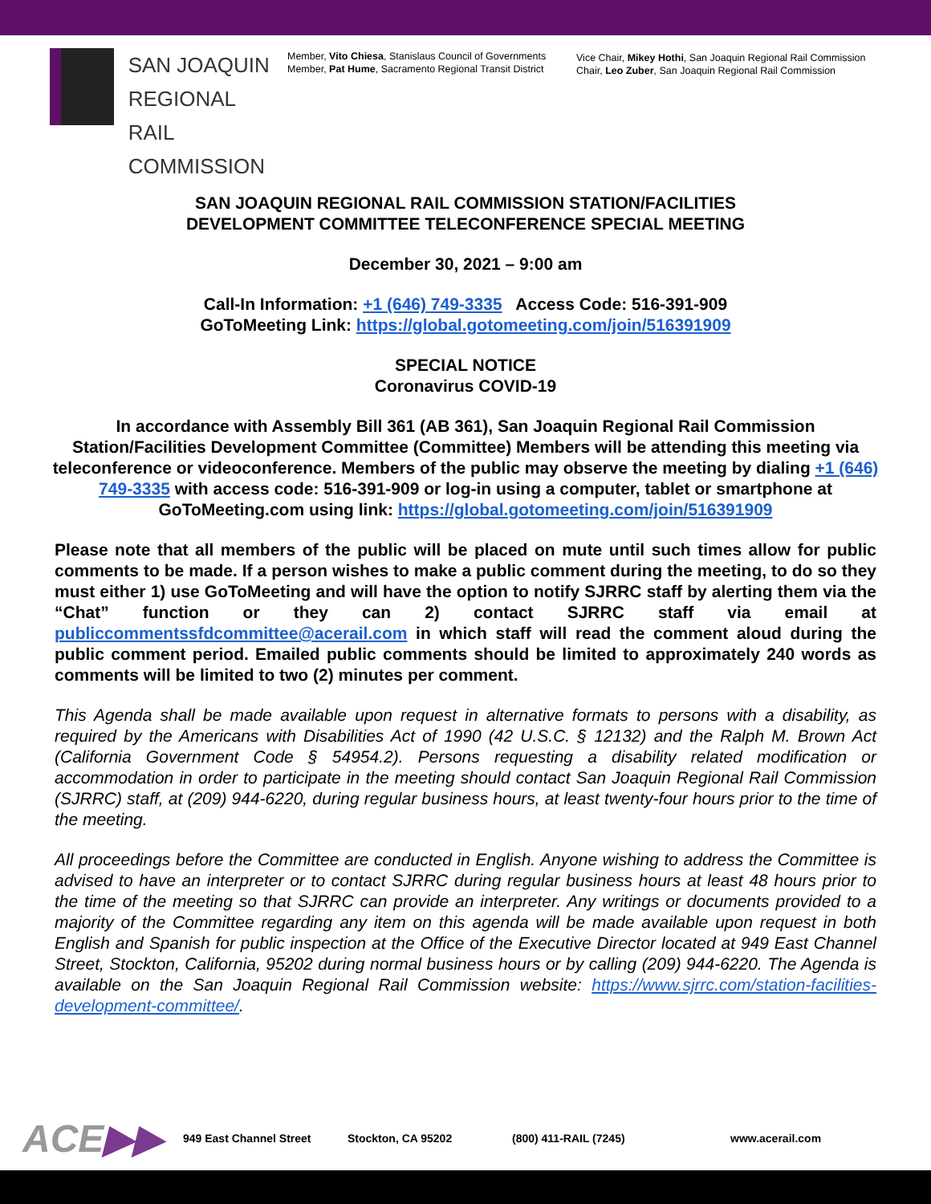SAN JOAQUIN
REGIONAL
RAIL COMMISSION
Member, Vito Chiesa, Stanislaus Council of Governments
Member, Pat Hume, Sacramento Regional Transit District
Vice Chair, Mikey Hothi, San Joaquin Regional Rail Commission
Chair, Leo Zuber, San Joaquin Regional Rail Commission
SAN JOAQUIN REGIONAL RAIL COMMISSION STATION/FACILITIES
DEVELOPMENT COMMITTEE TELECONFERENCE SPECIAL MEETING
December 30, 2021 – 9:00 am
Call-In Information: +1 (646) 749-3335 Access Code: 516-391-909
GoToMeeting Link: https://global.gotomeeting.com/join/516391909
SPECIAL NOTICE
Coronavirus COVID-19
In accordance with Assembly Bill 361 (AB 361), San Joaquin Regional Rail Commission Station/Facilities Development Committee (Committee) Members will be attending this meeting via teleconference or videoconference. Members of the public may observe the meeting by dialing +1 (646) 749-3335 with access code: 516-391-909 or log-in using a computer, tablet or smartphone at GoToMeeting.com using link: https://global.gotomeeting.com/join/516391909
Please note that all members of the public will be placed on mute until such times allow for public comments to be made. If a person wishes to make a public comment during the meeting, to do so they must either 1) use GoToMeeting and will have the option to notify SJRRC staff by alerting them via the “Chat” function or they can 2) contact SJRRC staff via email at publiccommentssfdcommittee@acerail.com in which staff will read the comment aloud during the public comment period. Emailed public comments should be limited to approximately 240 words as comments will be limited to two (2) minutes per comment.
This Agenda shall be made available upon request in alternative formats to persons with a disability, as required by the Americans with Disabilities Act of 1990 (42 U.S.C. § 12132) and the Ralph M. Brown Act (California Government Code § 54954.2). Persons requesting a disability related modification or accommodation in order to participate in the meeting should contact San Joaquin Regional Rail Commission (SJRRC) staff, at (209) 944-6220, during regular business hours, at least twenty-four hours prior to the time of the meeting.
All proceedings before the Committee are conducted in English. Anyone wishing to address the Committee is advised to have an interpreter or to contact SJRRC during regular business hours at least 48 hours prior to the time of the meeting so that SJRRC can provide an interpreter. Any writings or documents provided to a majority of the Committee regarding any item on this agenda will be made available upon request in both English and Spanish for public inspection at the Office of the Executive Director located at 949 East Channel Street, Stockton, California, 95202 during normal business hours or by calling (209) 944-6220. The Agenda is available on the San Joaquin Regional Rail Commission website: https://www.sjrrc.com/station-facilities-development-committee/.
ACE▶▶
949 East Channel Street Stockton, CA 95202 (800) 411-RAIL (7245) www.acerail.com